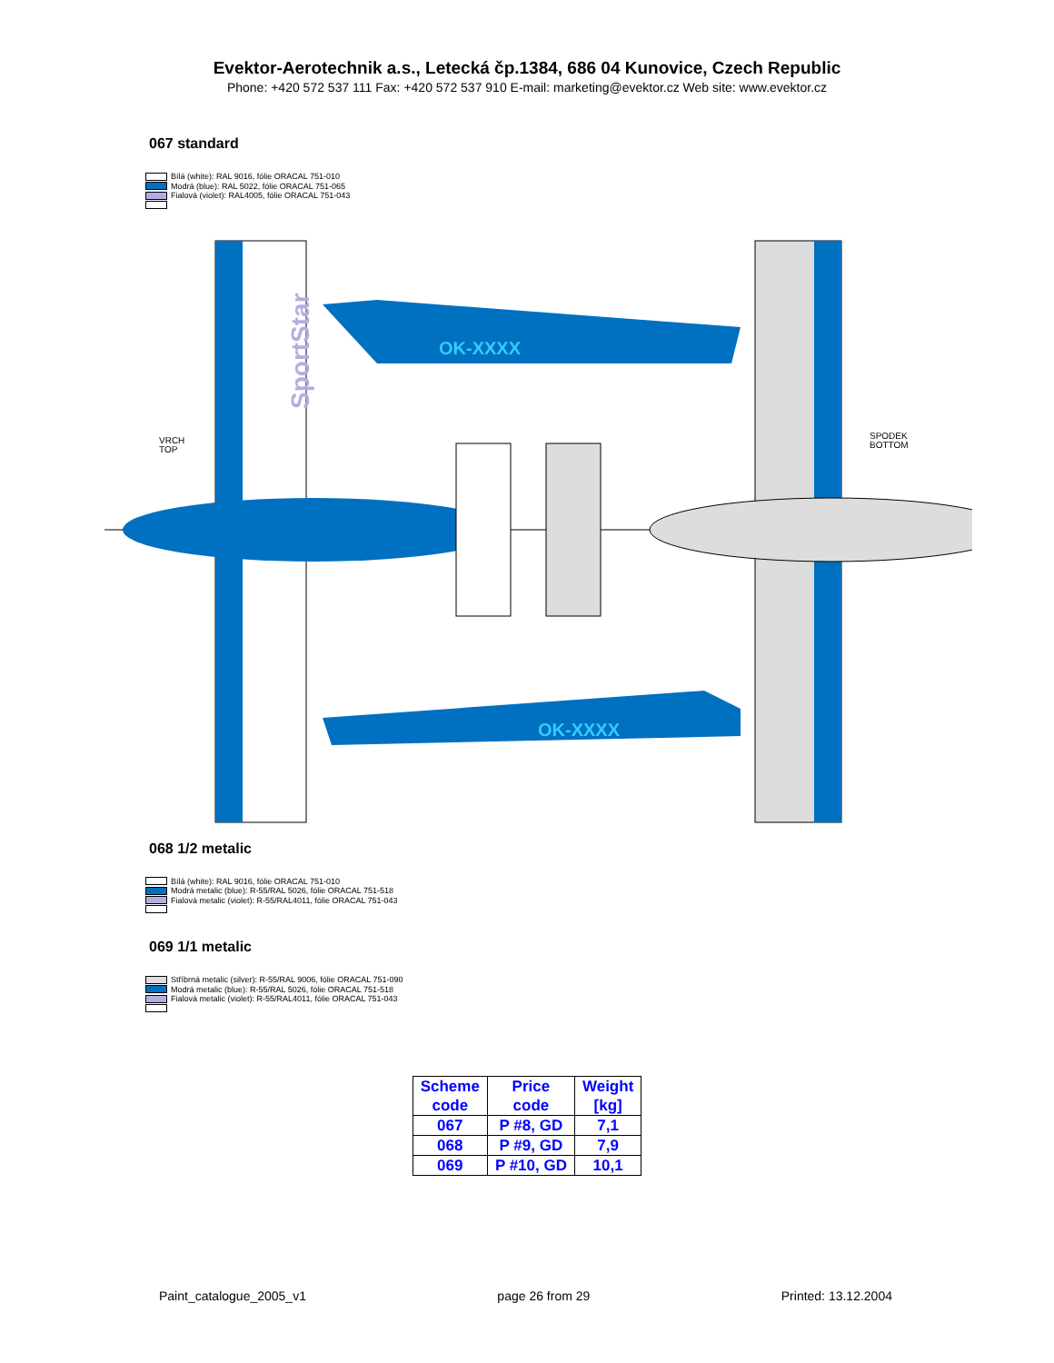Evektor-Aerotechnik a.s., Letecká čp.1384, 686 04 Kunovice, Czech Republic
Phone: +420 572 537 111 Fax: +420 572 537 910 E-mail: marketing@evektor.cz Web site: www.evektor.cz
067 standard
Bílá (white): RAL 9016, fólie ORACAL 751-010
Modrá (blue): RAL 5022, fólie ORACAL 751-065
Fialová (violet): RAL4005, fólie ORACAL 751-043
OK-XXXX
OK-XXXX
SportStar
VRCH TOP
SPODEK BOTTOM
068 1/2 metalic
Bílá (white): RAL 9016, fólie ORACAL 751-010
Modrá metalic (blue): R-55/RAL 5026, fólie ORACAL 751-518
Fialová metalic (violet): R-55/RAL4011, fólie ORACAL 751-043
069 1/1 metalic
Stříbrná metalic (silver): R-55/RAL 9006, fólie ORACAL 751-090
Modrá metalic (blue): R-55/RAL 5026, fólie ORACAL 751-518
Fialová metalic (violet): R-55/RAL4011, fólie ORACAL 751-043
| Scheme code | Price code | Weight [kg] |
| --- | --- | --- |
| 067 | P #8, GD | 7,1 |
| 068 | P #9, GD | 7,9 |
| 069 | P #10, GD | 10,1 |
Paint_catalogue_2005_v1 page 26 from 29 Printed: 13.12.2004